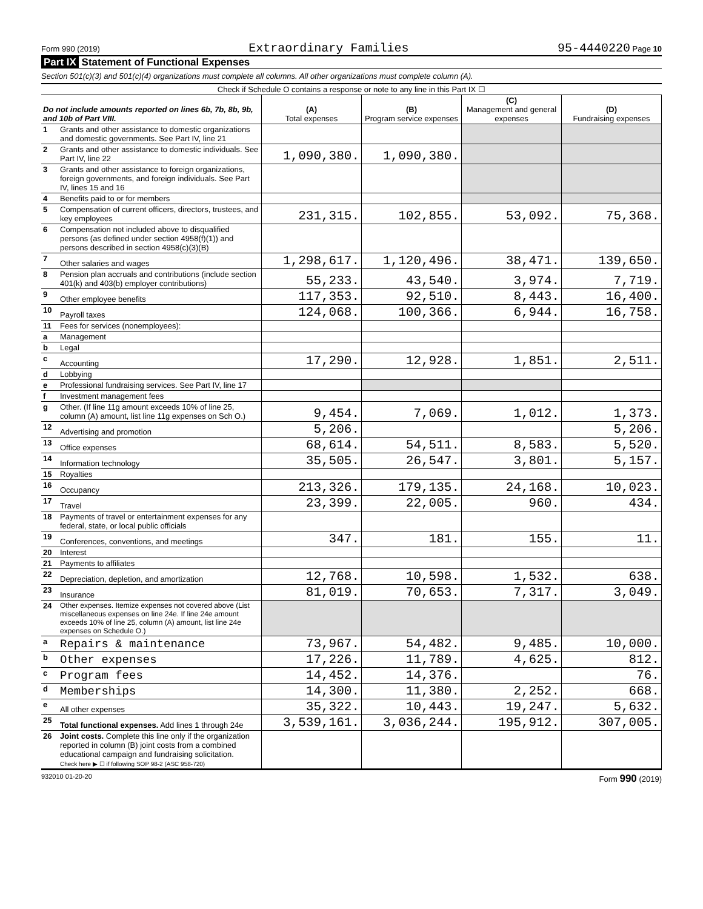Form 990 (2019) Extraordinary Families 95-4440220 Page 10
Part IX Statement of Functional Expenses
Section 501(c)(3) and 501(c)(4) organizations must complete all columns. All other organizations must complete column (A).
| Check if Schedule O contains a response or note to any line in this Part IX ☐ | | | | | |
| Do not include amounts reported on lines 6b, 7b, 8b, 9b, and 10b of Part VIII. | | (A) Total expenses | (B) Program service expenses | (C) Management and general expenses | (D) Fundraising expenses |
| 1 | Grants and other assistance to domestic organizations and domestic governments. See Part IV, line 21 | | | | |
| 2 | Grants and other assistance to domestic individuals. See Part IV, line 22 | 1,090,380. | 1,090,380. | | |
| 3 | Grants and other assistance to foreign organizations, foreign governments, and foreign individuals. See Part IV, lines 15 and 16 | | | | |
| 4 | Benefits paid to or for members | | | | |
| 5 | Compensation of current officers, directors, trustees, and key employees | 231,315. | 102,855. | 53,092. | 75,368. |
| 6 | Compensation not included above to disqualified persons (as defined under section 4958(f)(1)) and persons described in section 4958(c)(3)(B) | | | | |
| 7 | Other salaries and wages | 1,298,617. | 1,120,496. | 38,471. | 139,650. |
| 8 | Pension plan accruals and contributions (include section 401(k) and 403(b) employer contributions) | 55,233. | 43,540. | 3,974. | 7,719. |
| 9 | Other employee benefits | 117,353. | 92,510. | 8,443. | 16,400. |
| 10 | Payroll taxes | 124,068. | 100,366. | 6,944. | 16,758. |
| 11 | Fees for services (nonemployees): | | | | |
| a | Management | | | | |
| b | Legal | | | | |
| c | Accounting | 17,290. | 12,928. | 1,851. | 2,511. |
| d | Lobbying | | | | |
| e | Professional fundraising services. See Part IV, line 17 | | | | |
| f | Investment management fees | | | | |
| g | Other. (If line 11g amount exceeds 10% of line 25, column (A) amount, list line 11g expenses on Sch O.) | 9,454. | 7,069. | 1,012. | 1,373. |
| 12 | Advertising and promotion | 5,206. | | | 5,206. |
| 13 | Office expenses | 68,614. | 54,511. | 8,583. | 5,520. |
| 14 | Information technology | 35,505. | 26,547. | 3,801. | 5,157. |
| 15 | Royalties | | | | |
| 16 | Occupancy | 213,326. | 179,135. | 24,168. | 10,023. |
| 17 | Travel | 23,399. | 22,005. | 960. | 434. |
| 18 | Payments of travel or entertainment expenses for any federal, state, or local public officials | | | | |
| 19 | Conferences, conventions, and meetings | 347. | 181. | 155. | 11. |
| 20 | Interest | | | | |
| 21 | Payments to affiliates | | | | |
| 22 | Depreciation, depletion, and amortization | 12,768. | 10,598. | 1,532. | 638. |
| 23 | Insurance | 81,019. | 70,653. | 7,317. | 3,049. |
| 24 | Other expenses. Itemize expenses not covered above (List miscellaneous expenses on line 24e. If line 24e amount exceeds 10% of line 25, column (A) amount, list line 24e expenses on Schedule O.) | | | | |
| a | Repairs & maintenance | 73,967. | 54,482. | 9,485. | 10,000. |
| b | Other expenses | 17,226. | 11,789. | 4,625. | 812. |
| c | Program fees | 14,452. | 14,376. | | 76. |
| d | Memberships | 14,300. | 11,380. | 2,252. | 668. |
| e | All other expenses | 35,322. | 10,443. | 19,247. | 5,632. |
| 25 | Total functional expenses. Add lines 1 through 24e | 3,539,161. | 3,036,244. | 195,912. | 307,005. |
| 26 | Joint costs. Complete this line only if the organization reported in column (B) joint costs from a combined educational campaign and fundraising solicitation. Check here ▶ ☐ if following SOP 98-2 (ASC 958-720) | | | | |
932010 01-20-20 Form 990 (2019)